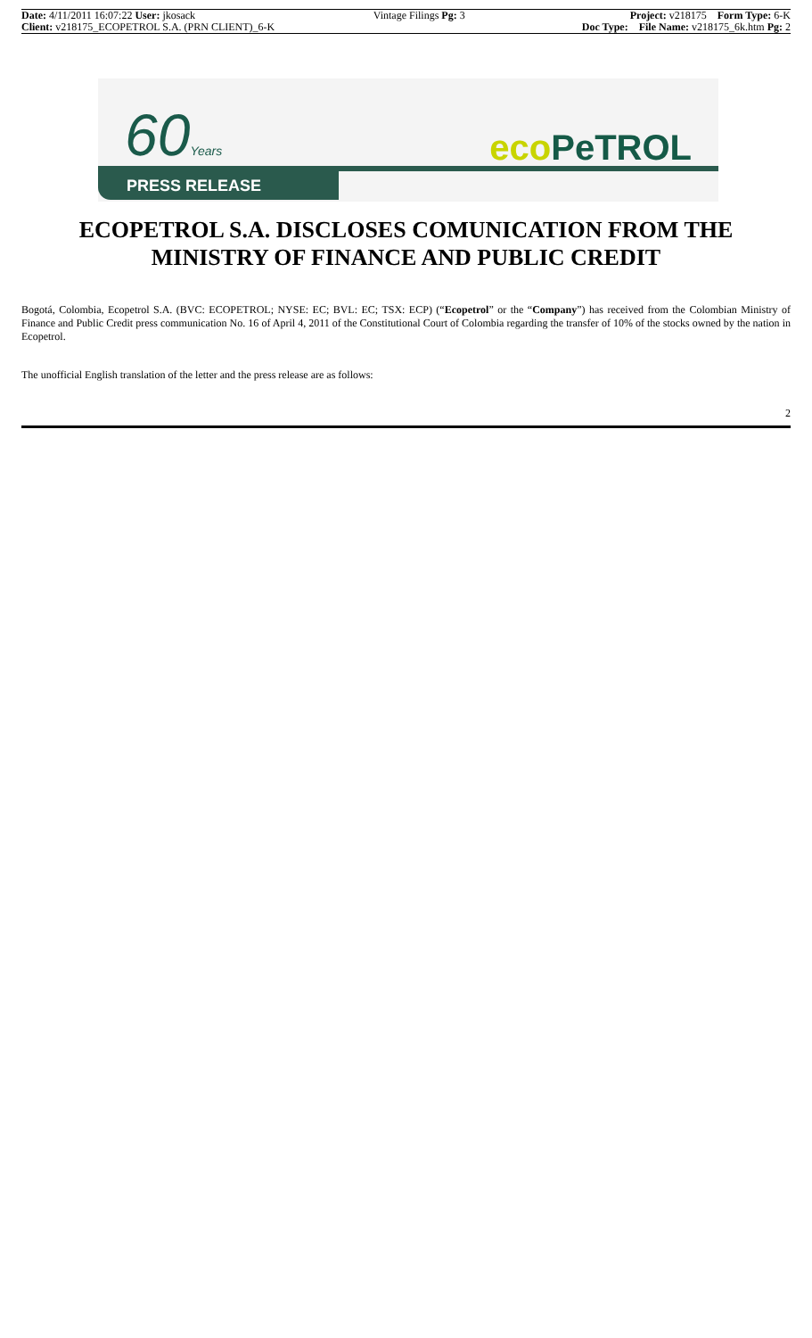| Date: 4/11/2011 16:07:22 User: jkosack | Vintage Filings Pg: 3 | Project: v218175 Form Type: 6-K |
| Client: v218175_ECOPETROL S.A. (PRN CLIENT)_6-K | | Doc Type: File Name: v218175_6k.htm Pg: 2 |
60Years eco PeTROL
PRESS RELEASE
ECOPETROL S.A. DISCLOSES COMUNICATION FROM THE MINISTRY OF FINANCE AND PUBLIC CREDIT
Bogotá, Colombia, Ecopetrol S.A. (BVC: ECOPETROL; NYSE: EC; BVL: EC; TSX: ECP) (“Ecopetrol” or the “Company”) has received from the Colombian Ministry of Finance and Public Credit press communication No. 16 of April 4, 2011 of the Constitutional Court of Colombia regarding the transfer of 10% of the stocks owned by the nation in Ecopetrol.
The unofficial English translation of the letter and the press release are as follows:
2